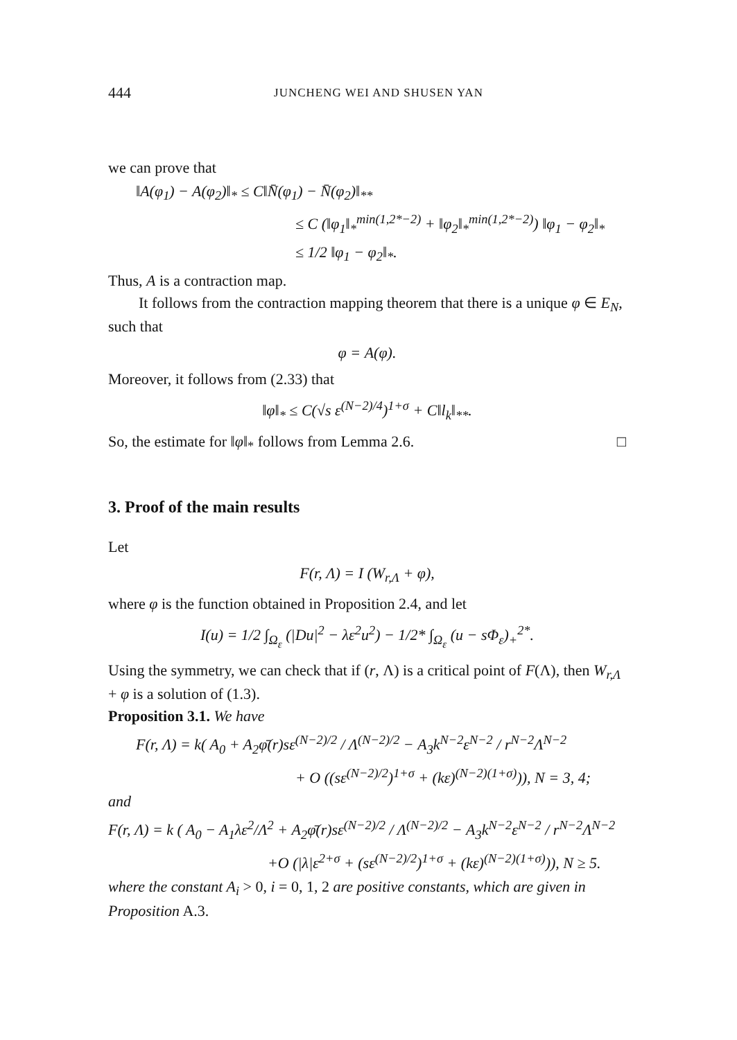444 JUNCHENG WEI AND SHUSEN YAN
we can prove that
‖A(φ<sub>1</sub>) − A(φ<sub>2</sub>)‖<sub>*</sub> ≤ C‖N̄(φ<sub>1</sub>) − N̄(φ<sub>2</sub>)‖<sub>**</sub>
≤ C (‖φ<sub>1</sub>‖<sub>*</sub><sup>min(1,2*−2)</sup> + ‖φ<sub>2</sub>‖<sub>*</sub><sup>min(1,2*−2)</sup>) ‖φ<sub>1</sub> − φ<sub>2</sub>‖<sub>*</sub>
≤ 1/2 ‖φ<sub>1</sub> − φ<sub>2</sub>‖<sub>*</sub>.
Thus, A is a contraction map.
It follows from the contraction mapping theorem that there is a unique φ ∈ E<sub>N</sub>, such that
φ = A(φ).
Moreover, it follows from (2.33) that
‖φ‖<sub>*</sub> ≤ C(√s ε<sup>(N−2)/4</sup>)<sup>1+σ</sup> + C‖l<sub>k</sub>‖<sub>**</sub>.
So, the estimate for ‖φ‖<sub>*</sub> follows from Lemma 2.6. □
3. Proof of the main results
Let
F(r, Λ) = I (W<sub>r,Λ</sub> + φ),
where φ is the function obtained in Proposition 2.4, and let
I(u) = 1/2 ∫<sub>Ω<sub>ε</sub></sub> (|Du|<sup>2</sup> − λε<sup>2</sup>u<sup>2</sup>) − 1/2* ∫<sub>Ω<sub>ε</sub></sub> (u − sΦ<sub>ε</sub>)<sub>+</sub><sup>2*</sup>.
Using the symmetry, we can check that if (r, Λ) is a critical point of F(Λ), then W<sub>r,Λ</sub> + φ is a solution of (1.3).
Proposition 3.1. We have
F(r, Λ) = k( A<sub>0</sub> + A<sub>2</sub>φ̄(r)sε<sup>(N−2)/2</sup> / Λ<sup>(N−2)/2</sup> − A<sub>3</sub>k<sup>N−2</sup>ε<sup>N−2</sup> / r<sup>N−2</sup>Λ<sup>N−2</sup>
+ O ((sε<sup>(N−2)/2</sup>)<sup>1+σ</sup> + (kε)<sup>(N−2)(1+σ)</sup>)), N = 3, 4;
and
F(r, Λ) = k ( A<sub>0</sub> − A<sub>1</sub>λε<sup>2</sup>/Λ<sup>2</sup> + A<sub>2</sub>φ̄(r)sε<sup>(N−2)/2</sup> / Λ<sup>(N−2)/2</sup> − A<sub>3</sub>k<sup>N−2</sup>ε<sup>N−2</sup> / r<sup>N−2</sup>Λ<sup>N−2</sup>
+O (|λ|ε<sup>2+σ</sup> + (sε<sup>(N−2)/2</sup>)<sup>1+σ</sup> + (kε)<sup>(N−2)(1+σ)</sup>)), N ≥ 5.
where the constant A<sub>i</sub> > 0, i = 0, 1, 2 are positive constants, which are given in Proposition A.3.